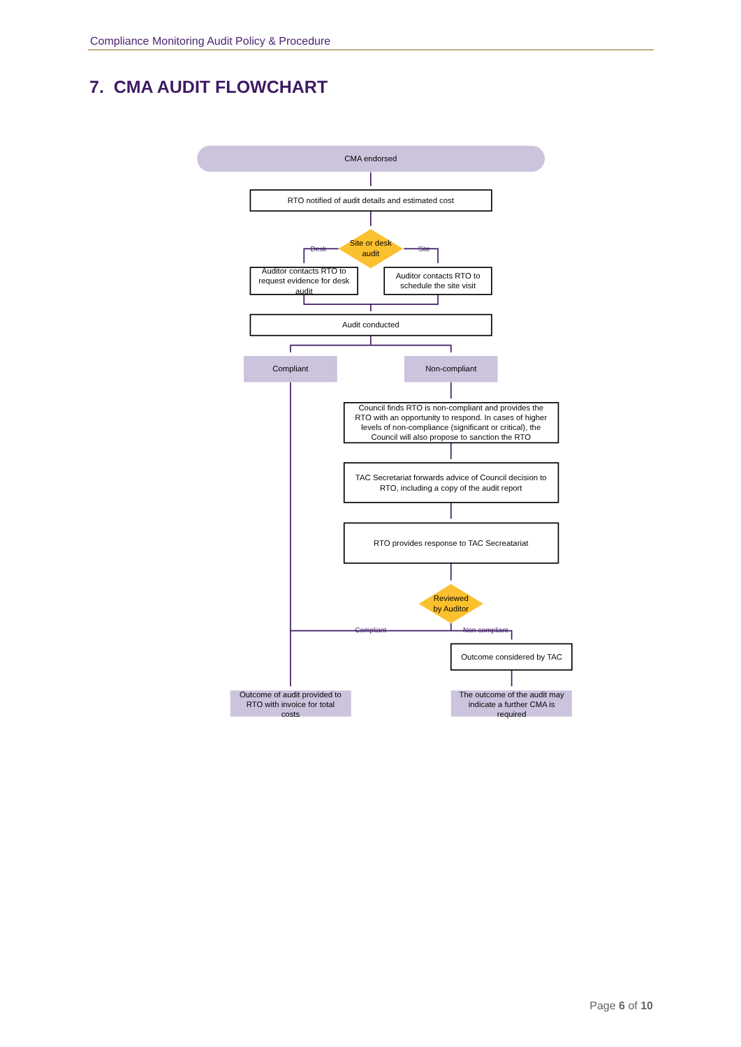Compliance Monitoring Audit Policy & Procedure
7. CMA AUDIT FLOWCHART
CMA endorsed
RTO notified of audit details and estimated cost
Site or desk
audit
Desk
Site
Auditor contacts RTO to
request evidence for desk
audit
Auditor contacts RTO to
schedule the site visit
Audit conducted
Compliant
Non-compliant
Council finds RTO is non-compliant and provides the
RTO with an opportunity to respond. In cases of higher
levels of non-compliance (significant or critical), the
Council will also propose to sanction the RTO
TAC Secretariat forwards advice of Council decision to
RTO, including a copy of the audit report
RTO provides response to TAC Secreatariat
Reviewed
by Auditor
Compliant
Non-compliant
Outcome considered by TAC
Outcome of audit provided to
RTO with invoice for total
costs
The outcome of the audit may
indicate a further CMA is
required
Page 6 of 10